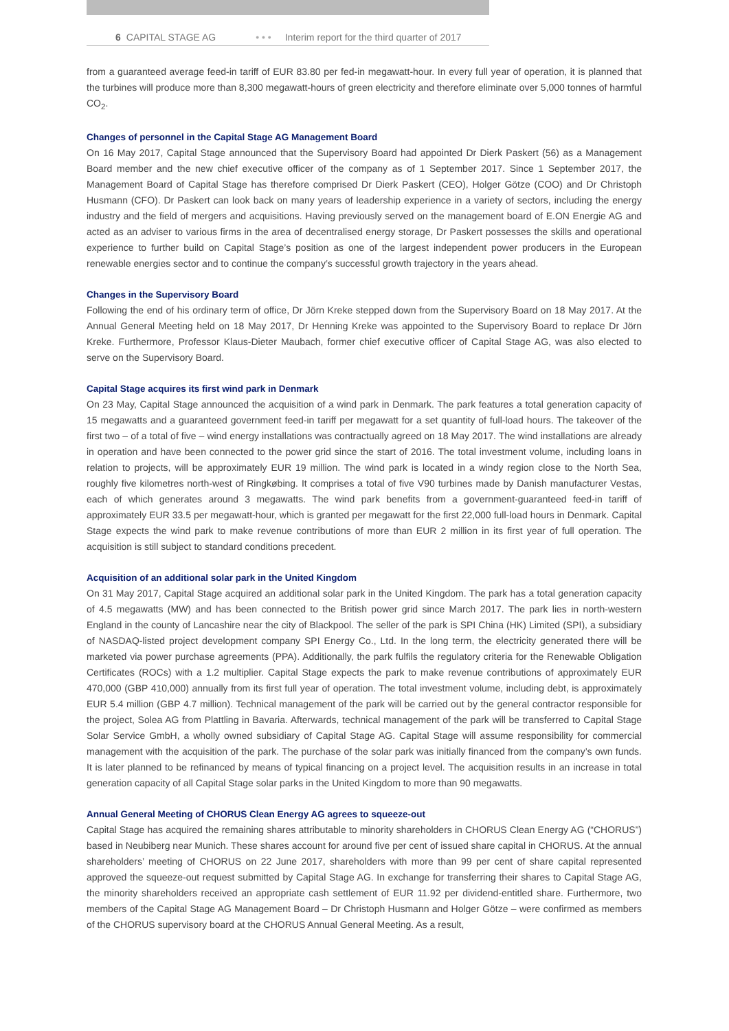6 CAPITAL STAGE AG • • • Interim report for the third quarter of 2017
from a guaranteed average feed-in tariff of EUR 83.80 per fed-in megawatt-hour. In every full year of operation, it is planned that the turbines will produce more than 8,300 megawatt-hours of green electricity and therefore eliminate over 5,000 tonnes of harmful CO<sub>2</sub>.
Changes of personnel in the Capital Stage AG Management Board
On 16 May 2017, Capital Stage announced that the Supervisory Board had appointed Dr Dierk Paskert (56) as a Management Board member and the new chief executive officer of the company as of 1 September 2017. Since 1 September 2017, the Management Board of Capital Stage has therefore comprised Dr Dierk Paskert (CEO), Holger Götze (COO) and Dr Christoph Husmann (CFO). Dr Paskert can look back on many years of leadership experience in a variety of sectors, including the energy industry and the field of mergers and acquisitions. Having previously served on the management board of E.ON Energie AG and acted as an adviser to various firms in the area of decentralised energy storage, Dr Paskert possesses the skills and operational experience to further build on Capital Stage’s position as one of the largest independent power producers in the European renewable energies sector and to continue the company’s successful growth trajectory in the years ahead.
Changes in the Supervisory Board
Following the end of his ordinary term of office, Dr Jörn Kreke stepped down from the Supervisory Board on 18 May 2017. At the Annual General Meeting held on 18 May 2017, Dr Henning Kreke was appointed to the Supervisory Board to replace Dr Jörn Kreke. Furthermore, Professor Klaus-Dieter Maubach, former chief executive officer of Capital Stage AG, was also elected to serve on the Supervisory Board.
Capital Stage acquires its first wind park in Denmark
On 23 May, Capital Stage announced the acquisition of a wind park in Denmark. The park features a total generation capacity of 15 megawatts and a guaranteed government feed-in tariff per megawatt for a set quantity of full-load hours. The takeover of the first two – of a total of five – wind energy installations was contractually agreed on 18 May 2017. The wind installations are already in operation and have been connected to the power grid since the start of 2016. The total investment volume, including loans in relation to projects, will be approximately EUR 19 million. The wind park is located in a windy region close to the North Sea, roughly five kilometres north-west of Ringkøbing. It comprises a total of five V90 turbines made by Danish manufacturer Vestas, each of which generates around 3 megawatts. The wind park benefits from a government-guaranteed feed-in tariff of approximately EUR 33.5 per megawatt-hour, which is granted per megawatt for the first 22,000 full-load hours in Denmark. Capital Stage expects the wind park to make revenue contributions of more than EUR 2 million in its first year of full operation. The acquisition is still subject to standard conditions precedent.
Acquisition of an additional solar park in the United Kingdom
On 31 May 2017, Capital Stage acquired an additional solar park in the United Kingdom. The park has a total generation capacity of 4.5 megawatts (MW) and has been connected to the British power grid since March 2017. The park lies in north-western England in the county of Lancashire near the city of Blackpool. The seller of the park is SPI China (HK) Limited (SPI), a subsidiary of NASDAQ-listed project development company SPI Energy Co., Ltd. In the long term, the electricity generated there will be marketed via power purchase agreements (PPA). Additionally, the park fulfils the regulatory criteria for the Renewable Obligation Certificates (ROCs) with a 1.2 multiplier. Capital Stage expects the park to make revenue contributions of approximately EUR 470,000 (GBP 410,000) annually from its first full year of operation. The total investment volume, including debt, is approximately EUR 5.4 million (GBP 4.7 million). Technical management of the park will be carried out by the general contractor responsible for the project, Solea AG from Plattling in Bavaria. Afterwards, technical management of the park will be transferred to Capital Stage Solar Service GmbH, a wholly owned subsidiary of Capital Stage AG. Capital Stage will assume responsibility for commercial management with the acquisition of the park. The purchase of the solar park was initially financed from the company’s own funds. It is later planned to be refinanced by means of typical financing on a project level. The acquisition results in an increase in total generation capacity of all Capital Stage solar parks in the United Kingdom to more than 90 megawatts.
Annual General Meeting of CHORUS Clean Energy AG agrees to squeeze-out
Capital Stage has acquired the remaining shares attributable to minority shareholders in CHORUS Clean Energy AG (“CHORUS”) based in Neubiberg near Munich. These shares account for around five per cent of issued share capital in CHORUS. At the annual shareholders’ meeting of CHORUS on 22 June 2017, shareholders with more than 99 per cent of share capital represented approved the squeeze-out request submitted by Capital Stage AG. In exchange for transferring their shares to Capital Stage AG, the minority shareholders received an appropriate cash settlement of EUR 11.92 per dividend-entitled share. Furthermore, two members of the Capital Stage AG Management Board – Dr Christoph Husmann and Holger Götze – were confirmed as members of the CHORUS supervisory board at the CHORUS Annual General Meeting. As a result,